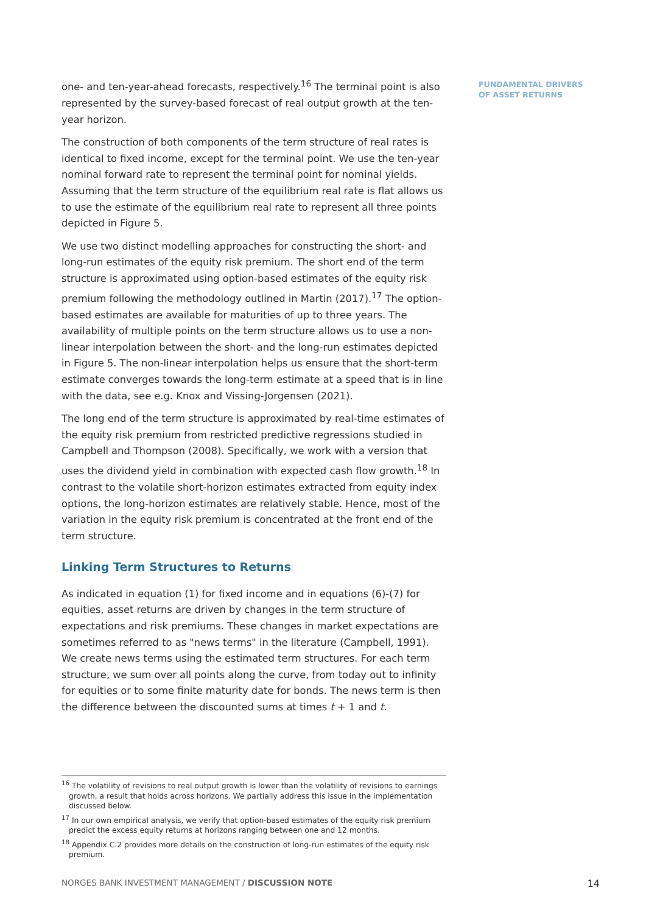FUNDAMENTAL DRIVERS
OF ASSET RETURNS
one- and ten-year-ahead forecasts, respectively.<sup>16</sup> The terminal point is also represented by the survey-based forecast of real output growth at the ten-year horizon.
The construction of both components of the term structure of real rates is identical to fixed income, except for the terminal point. We use the ten-year nominal forward rate to represent the terminal point for nominal yields. Assuming that the term structure of the equilibrium real rate is flat allows us to use the estimate of the equilibrium real rate to represent all three points depicted in Figure 5.
We use two distinct modelling approaches for constructing the short- and long-run estimates of the equity risk premium. The short end of the term structure is approximated using option-based estimates of the equity risk premium following the methodology outlined in Martin (2017).<sup>17</sup> The option-based estimates are available for maturities of up to three years. The availability of multiple points on the term structure allows us to use a non-linear interpolation between the short- and the long-run estimates depicted in Figure 5. The non-linear interpolation helps us ensure that the short-term estimate converges towards the long-term estimate at a speed that is in line with the data, see e.g. Knox and Vissing-Jorgensen (2021).
The long end of the term structure is approximated by real-time estimates of the equity risk premium from restricted predictive regressions studied in Campbell and Thompson (2008). Specifically, we work with a version that uses the dividend yield in combination with expected cash flow growth.<sup>18</sup> In contrast to the volatile short-horizon estimates extracted from equity index options, the long-horizon estimates are relatively stable. Hence, most of the variation in the equity risk premium is concentrated at the front end of the term structure.
Linking Term Structures to Returns
As indicated in equation (1) for fixed income and in equations (6)-(7) for equities, asset returns are driven by changes in the term structure of expectations and risk premiums. These changes in market expectations are sometimes referred to as "news terms" in the literature (Campbell, 1991). We create news terms using the estimated term structures. For each term structure, we sum over all points along the curve, from today out to infinity for equities or to some finite maturity date for bonds. The news term is then the difference between the discounted sums at times t + 1 and t.
<sup>16</sup> The volatility of revisions to real output growth is lower than the volatility of revisions to earnings growth, a result that holds across horizons. We partially address this issue in the implementation discussed below.
<sup>17</sup> In our own empirical analysis, we verify that option-based estimates of the equity risk premium predict the excess equity returns at horizons ranging between one and 12 months.
<sup>18</sup> Appendix C.2 provides more details on the construction of long-run estimates of the equity risk premium.
NORGES BANK INVESTMENT MANAGEMENT / DISCUSSION NOTE 14